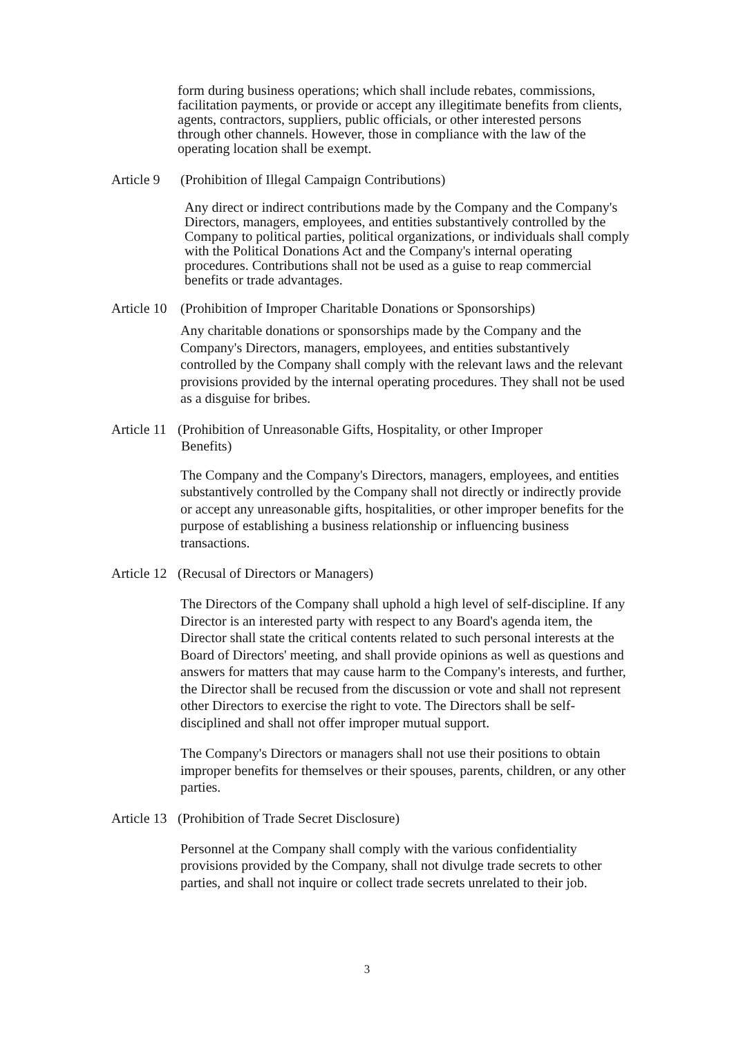form during business operations; which shall include rebates, commissions, facilitation payments, or provide or accept any illegitimate benefits from clients, agents, contractors, suppliers, public officials, or other interested persons through other channels. However, those in compliance with the law of the operating location shall be exempt.
Article 9 (Prohibition of Illegal Campaign Contributions)
Any direct or indirect contributions made by the Company and the Company's Directors, managers, employees, and entities substantively controlled by the Company to political parties, political organizations, or individuals shall comply with the Political Donations Act and the Company's internal operating procedures. Contributions shall not be used as a guise to reap commercial benefits or trade advantages.
Article 10 (Prohibition of Improper Charitable Donations or Sponsorships)
Any charitable donations or sponsorships made by the Company and the Company's Directors, managers, employees, and entities substantively controlled by the Company shall comply with the relevant laws and the relevant provisions provided by the internal operating procedures. They shall not be used as a disguise for bribes.
Article 11 (Prohibition of Unreasonable Gifts, Hospitality, or other Improper
Benefits)
The Company and the Company's Directors, managers, employees, and entities substantively controlled by the Company shall not directly or indirectly provide or accept any unreasonable gifts, hospitalities, or other improper benefits for the purpose of establishing a business relationship or influencing business transactions.
Article 12 (Recusal of Directors or Managers)
The Directors of the Company shall uphold a high level of self-discipline. If any Director is an interested party with respect to any Board's agenda item, the Director shall state the critical contents related to such personal interests at the Board of Directors' meeting, and shall provide opinions as well as questions and answers for matters that may cause harm to the Company's interests, and further, the Director shall be recused from the discussion or vote and shall not represent other Directors to exercise the right to vote. The Directors shall be self-disciplined and shall not offer improper mutual support.
The Company's Directors or managers shall not use their positions to obtain improper benefits for themselves or their spouses, parents, children, or any other parties.
Article 13 (Prohibition of Trade Secret Disclosure)
Personnel at the Company shall comply with the various confidentiality provisions provided by the Company, shall not divulge trade secrets to other parties, and shall not inquire or collect trade secrets unrelated to their job.
3